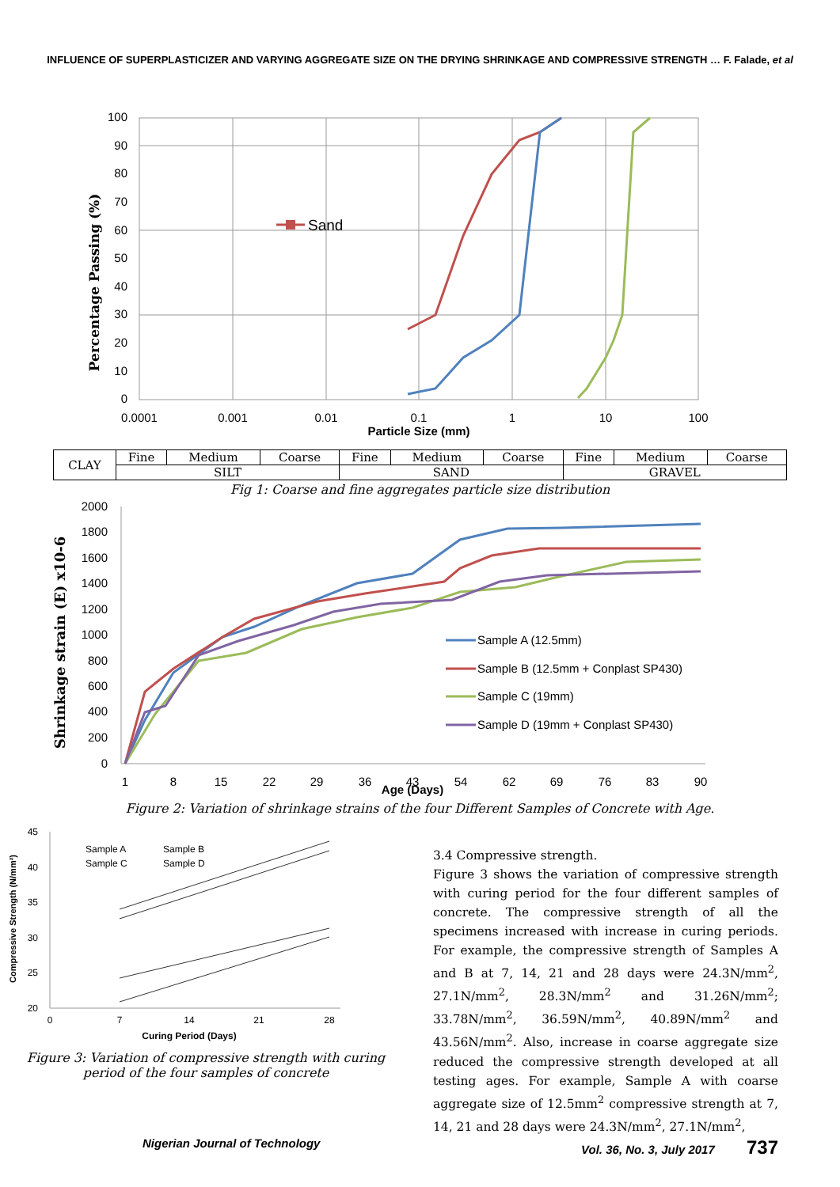INFLUENCE OF SUPERPLASTICIZER AND VARYING AGGREGATE SIZE ON THE DRYING SHRINKAGE AND COMPRESSIVE STRENGTH … F. Falade, et al
100
90
80
70
60
50
40
30
20
10
0
0.0001
0.001
0.01
0.1
1
10
100
Particle Size (mm)
Percentage Passing (%)
Sand
| CLAY | Fine | Medium | Coarse | Fine | Medium | Coarse | Fine | Medium | Coarse |
| | SILT | | | SAND | | | GRAVEL | | |
Fig 1: Coarse and fine aggregates particle size distribution
2000
1800
1600
1400
1200
1000
800
600
400
200
0
1
8
15
22
29
36
43
54
62
69
76
83
90
Age (Days)
Shrinkage strain (E) x10-6
Sample A (12.5mm)
Sample B (12.5mm + Conplast SP430)
Sample C (19mm)
Sample D (19mm + Conplast SP430)
Figure 2: Variation of shrinkage strains of the four Different Samples of Concrete with Age.
45
40
35
30
25
20
0
7
14
21
28
Curing Period (Days)
Compressive Strength (N/mm²)
Sample A
Sample B
Sample C
Sample D
Figure 3: Variation of compressive strength with curing
period of the four samples of concrete
3.4 Compressive strength.
Figure 3 shows the variation of compressive strength with curing period for the four different samples of concrete. The compressive strength of all the specimens increased with increase in curing periods. For example, the compressive strength of Samples A and B at 7, 14, 21 and 28 days were 24.3N/mm<sup>2</sup>, 27.1N/mm<sup>2</sup>, 28.3N/mm<sup>2</sup> and 31.26N/mm<sup>2</sup>; 33.78N/mm<sup>2</sup>, 36.59N/mm<sup>2</sup>, 40.89N/mm<sup>2</sup> and 43.56N/mm<sup>2</sup>. Also, increase in coarse aggregate size reduced the compressive strength developed at all testing ages. For example, Sample A with coarse aggregate size of 12.5mm<sup>2</sup> compressive strength at 7, 14, 21 and 28 days were 24.3N/mm<sup>2</sup>, 27.1N/mm<sup>2</sup>,
Nigerian Journal of Technology Vol. 36, No. 3, July 2017 737